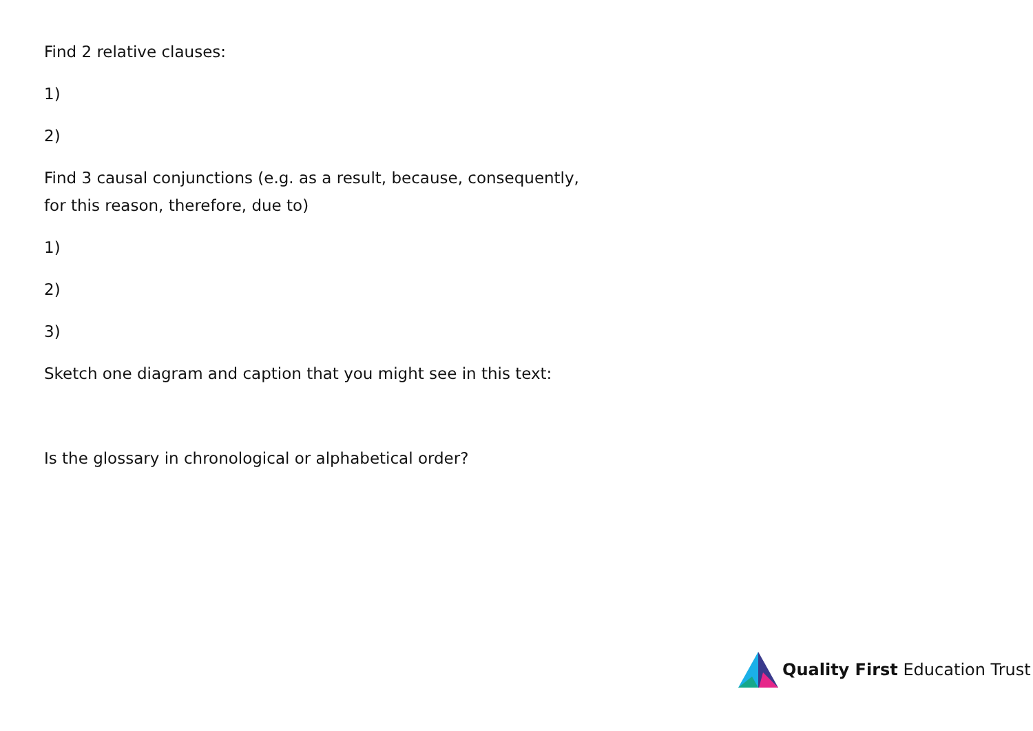Find 2 relative clauses:
1)
2)
Find 3 causal conjunctions (e.g. as a result, because, consequently,
for this reason, therefore, due to)
1)
2)
3)
Sketch one diagram and caption that you might see in this text:
Is the glossary in chronological or alphabetical order?
Quality First Education Trust